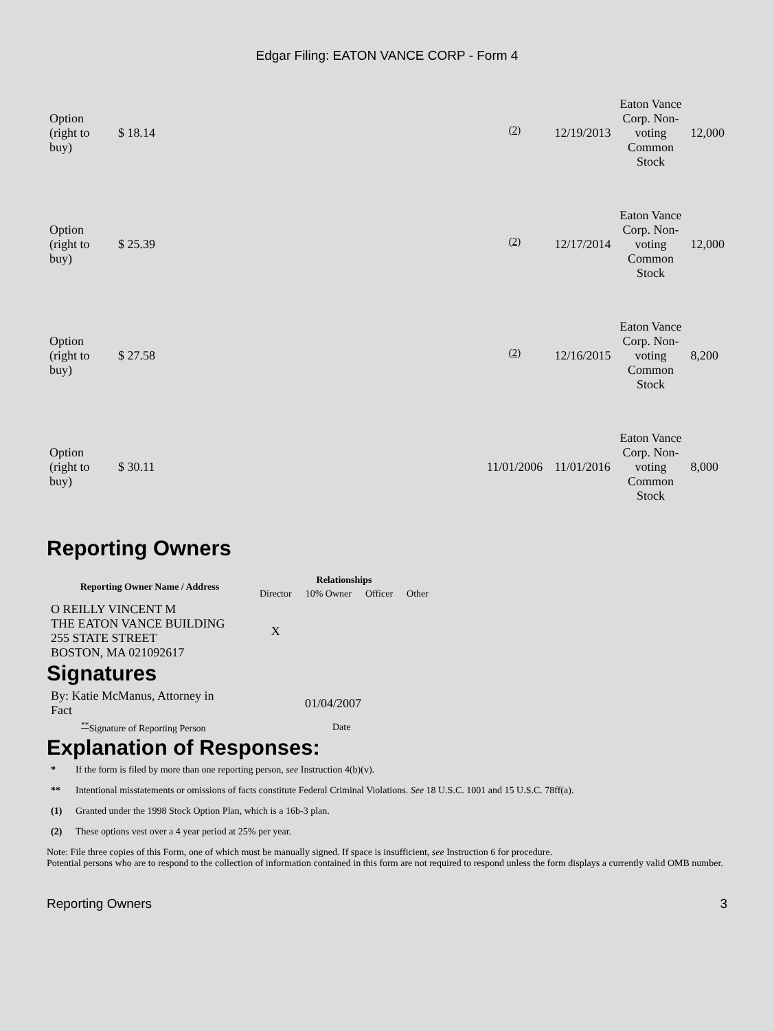Edgar Filing: EATON VANCE CORP - Form 4
| Option (right to buy) | $ 18.14 | <sup>(2)</sup> | 12/19/2013 | Eaton Vance Corp. Non-voting Common Stock | 12,000 |
| Option (right to buy) | $ 25.39 | <sup>(2)</sup> | 12/17/2014 | Eaton Vance Corp. Non-voting Common Stock | 12,000 |
| Option (right to buy) | $ 27.58 | <sup>(2)</sup> | 12/16/2015 | Eaton Vance Corp. Non-voting Common Stock | 8,200 |
| Option (right to buy) | $ 30.11 | 11/01/2006 | 11/01/2016 | Eaton Vance Corp. Non-voting Common Stock | 8,000 |
Reporting Owners
| Reporting Owner Name / Address | Relationships | | | |
| --- | --- | --- | --- | --- |
| | Director | 10% Owner | Officer | Other |
| O REILLY VINCENT M THE EATON VANCE BUILDING 255 STATE STREET BOSTON, MA 021092617 | X | | | |
Signatures
| By: Katie McManus, Attorney in Fact | 01/04/2007 |
| <sup>**</sup> Signature of Reporting Person | Date |
Explanation of Responses:
* If the form is filed by more than one reporting person, see Instruction 4(b)(v).
** Intentional misstatements or omissions of facts constitute Federal Criminal Violations. See 18 U.S.C. 1001 and 15 U.S.C. 78ff(a).
(1) Granted under the 1998 Stock Option Plan, which is a 16b-3 plan.
(2) These options vest over a 4 year period at 25% per year.
Note: File three copies of this Form, one of which must be manually signed. If space is insufficient, see Instruction 6 for procedure.
Potential persons who are to respond to the collection of information contained in this form are not required to respond unless the form displays a currently valid OMB number.
Reporting Owners 3